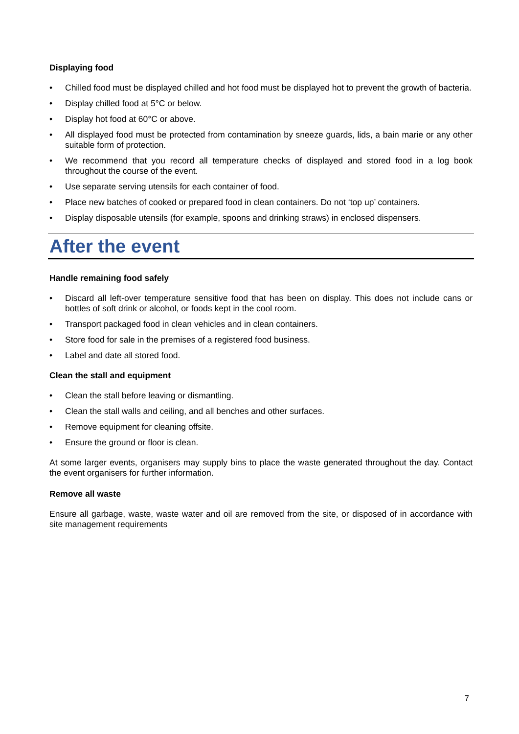Displaying food
• Chilled food must be displayed chilled and hot food must be displayed hot to prevent the growth of bacteria.
• Display chilled food at 5°C or below.
• Display hot food at 60°C or above.
• All displayed food must be protected from contamination by sneeze guards, lids, a bain marie or any other suitable form of protection.
• We recommend that you record all temperature checks of displayed and stored food in a log book throughout the course of the event.
• Use separate serving utensils for each container of food.
• Place new batches of cooked or prepared food in clean containers. Do not ‘top up’ containers.
• Display disposable utensils (for example, spoons and drinking straws) in enclosed dispensers.
After the event
Handle remaining food safely
• Discard all left-over temperature sensitive food that has been on display. This does not include cans or bottles of soft drink or alcohol, or foods kept in the cool room.
• Transport packaged food in clean vehicles and in clean containers.
• Store food for sale in the premises of a registered food business.
• Label and date all stored food.
Clean the stall and equipment
• Clean the stall before leaving or dismantling.
• Clean the stall walls and ceiling, and all benches and other surfaces.
• Remove equipment for cleaning offsite.
• Ensure the ground or floor is clean.
At some larger events, organisers may supply bins to place the waste generated throughout the day. Contact the event organisers for further information.
Remove all waste
Ensure all garbage, waste, waste water and oil are removed from the site, or disposed of in accordance with site management requirements
7